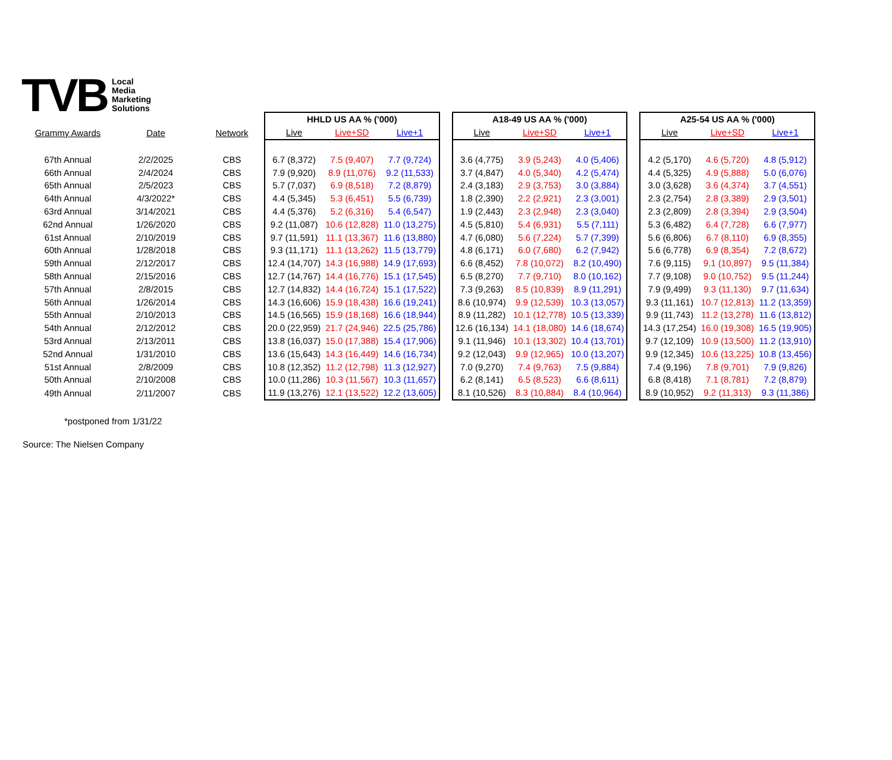TVB
Local
Media
Marketing
Solutions
| | | | HHLD US AA % ('000) | | | | A18-49 US AA % ('000) | | | | A25-54 US AA % ('000) | | |
| --- | --- | --- | --- | --- | --- | --- | --- | --- | --- | --- | --- | --- | --- |
| Grammy Awards | Date | Network | Live | Live+SD | Live+1 | | Live | Live+SD | Live+1 | | Live | Live+SD | Live+1 |
| 67th Annual | 2/2/2025 | CBS | 6.7 (8,372) | 7.5 (9,407) | 7.7 (9,724) | | 3.6 (4,775) | 3.9 (5,243) | 4.0 (5,406) | | 4.2 (5,170) | 4.6 (5,720) | 4.8 (5,912) |
| 66th Annual | 2/4/2024 | CBS | 7.9 (9,920) | 8.9 (11,076) | 9.2 (11,533) | | 3.7 (4,847) | 4.0 (5,340) | 4.2 (5,474) | | 4.4 (5,325) | 4.9 (5,888) | 5.0 (6,076) |
| 65th Annual | 2/5/2023 | CBS | 5.7 (7,037) | 6.9 (8,518) | 7.2 (8,879) | | 2.4 (3,183) | 2.9 (3,753) | 3.0 (3,884) | | 3.0 (3,628) | 3.6 (4,374) | 3.7 (4,551) |
| 64th Annual | 4/3/2022* | CBS | 4.4 (5,345) | 5.3 (6,451) | 5.5 (6,739) | | 1.8 (2,390) | 2.2 (2,921) | 2.3 (3,001) | | 2.3 (2,754) | 2.8 (3,389) | 2.9 (3,501) |
| 63rd Annual | 3/14/2021 | CBS | 4.4 (5,376) | 5.2 (6,316) | 5.4 (6,547) | | 1.9 (2,443) | 2.3 (2,948) | 2.3 (3,040) | | 2.3 (2,809) | 2.8 (3,394) | 2.9 (3,504) |
| 62nd Annual | 1/26/2020 | CBS | 9.2 (11,087) | 10.6 (12,828) | 11.0 (13,275) | | 4.5 (5,810) | 5.4 (6,931) | 5.5 (7,111) | | 5.3 (6,482) | 6.4 (7,728) | 6.6 (7,977) |
| 61st Annual | 2/10/2019 | CBS | 9.7 (11,591) | 11.1 (13,367) | 11.6 (13,880) | | 4.7 (6,080) | 5.6 (7,224) | 5.7 (7,399) | | 5.6 (6,806) | 6.7 (8,110) | 6.9 (8,355) |
| 60th Annual | 1/28/2018 | CBS | 9.3 (11,171) | 11.1 (13,262) | 11.5 (13,779) | | 4.8 (6,171) | 6.0 (7,680) | 6.2 (7,942) | | 5.6 (6,778) | 6.9 (8,354) | 7.2 (8,672) |
| 59th Annual | 2/12/2017 | CBS | 12.4 (14,707) | 14.3 (16,988) | 14.9 (17,693) | | 6.6 (8,452) | 7.8 (10,072) | 8.2 (10,490) | | 7.6 (9,115) | 9.1 (10,897) | 9.5 (11,384) |
| 58th Annual | 2/15/2016 | CBS | 12.7 (14,767) | 14.4 (16,776) | 15.1 (17,545) | | 6.5 (8,270) | 7.7 (9,710) | 8.0 (10,162) | | 7.7 (9,108) | 9.0 (10,752) | 9.5 (11,244) |
| 57th Annual | 2/8/2015 | CBS | 12.7 (14,832) | 14.4 (16,724) | 15.1 (17,522) | | 7.3 (9,263) | 8.5 (10,839) | 8.9 (11,291) | | 7.9 (9,499) | 9.3 (11,130) | 9.7 (11,634) |
| 56th Annual | 1/26/2014 | CBS | 14.3 (16,606) | 15.9 (18,438) | 16.6 (19,241) | | 8.6 (10,974) | 9.9 (12,539) | 10.3 (13,057) | | 9.3 (11,161) | 10.7 (12,813) | 11.2 (13,359) |
| 55th Annual | 2/10/2013 | CBS | 14.5 (16,565) | 15.9 (18,168) | 16.6 (18,944) | | 8.9 (11,282) | 10.1 (12,778) | 10.5 (13,339) | | 9.9 (11,743) | 11.2 (13,278) | 11.6 (13,812) |
| 54th Annual | 2/12/2012 | CBS | 20.0 (22,959) | 21.7 (24,946) | 22.5 (25,786) | | 12.6 (16,134) | 14.1 (18,080) | 14.6 (18,674) | | 14.3 (17,254) | 16.0 (19,308) | 16.5 (19,905) |
| 53rd Annual | 2/13/2011 | CBS | 13.8 (16,037) | 15.0 (17,388) | 15.4 (17,906) | | 9.1 (11,946) | 10.1 (13,302) | 10.4 (13,701) | | 9.7 (12,109) | 10.9 (13,500) | 11.2 (13,910) |
| 52nd Annual | 1/31/2010 | CBS | 13.6 (15,643) | 14.3 (16,449) | 14.6 (16,734) | | 9.2 (12,043) | 9.9 (12,965) | 10.0 (13,207) | | 9.9 (12,345) | 10.6 (13,225) | 10.8 (13,456) |
| 51st Annual | 2/8/2009 | CBS | 10.8 (12,352) | 11.2 (12,798) | 11.3 (12,927) | | 7.0 (9,270) | 7.4 (9,763) | 7.5 (9,884) | | 7.4 (9,196) | 7.8 (9,701) | 7.9 (9,826) |
| 50th Annual | 2/10/2008 | CBS | 10.0 (11,286) | 10.3 (11,567) | 10.3 (11,657) | | 6.2 (8,141) | 6.5 (8,523) | 6.6 (8,611) | | 6.8 (8,418) | 7.1 (8,781) | 7.2 (8,879) |
| 49th Annual | 2/11/2007 | CBS | 11.9 (13,276) | 12.1 (13,522) | 12.2 (13,605) | | 8.1 (10,526) | 8.3 (10,884) | 8.4 (10,964) | | 8.9 (10,952) | 9.2 (11,313) | 9.3 (11,386) |
*postponed from 1/31/22
Source: The Nielsen Company